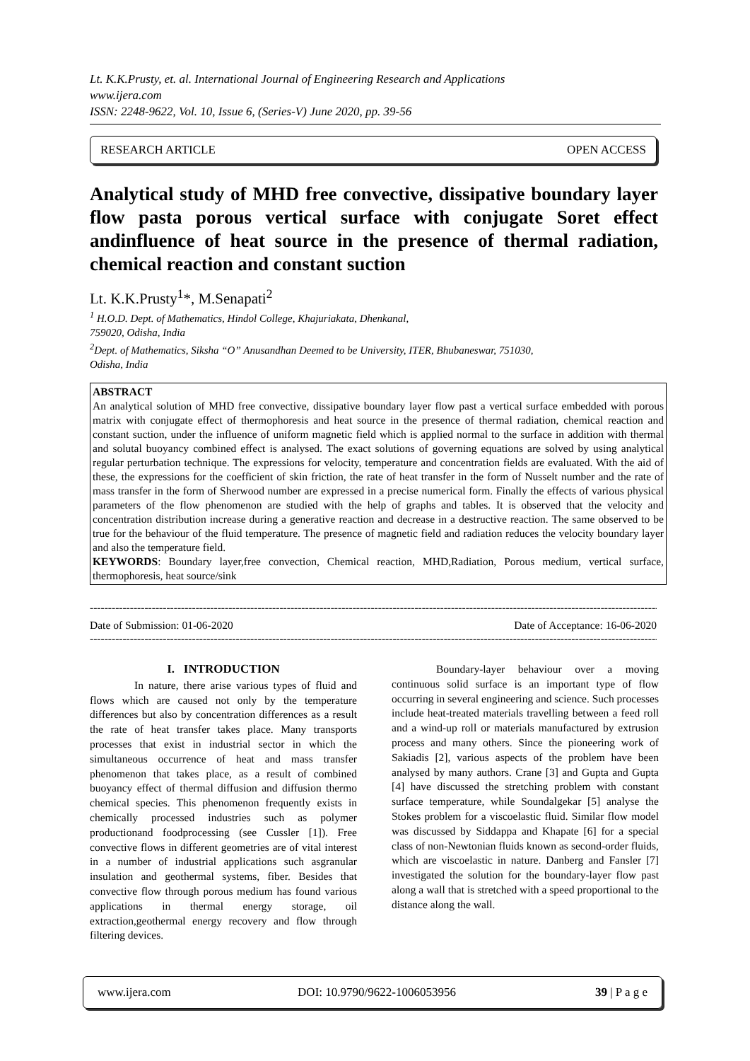Lt. K.K.Prusty, et. al. International Journal of Engineering Research and Applications
www.ijera.com
ISSN: 2248-9622, Vol. 10, Issue 6, (Series-V) June 2020, pp. 39-56
RESEARCH ARTICLE OPEN ACCESS
Analytical study of MHD free convective, dissipative boundary layer flow pasta porous vertical surface with conjugate Soret effect andinfluence of heat source in the presence of thermal radiation, chemical reaction and constant suction
Lt. K.K.Prusty<sup>1</sup>*, M.Senapati<sup>2</sup>
<sup>1</sup> H.O.D. Dept. of Mathematics, Hindol College, Khajuriakata, Dhenkanal,
759020, Odisha, India
<sup>2</sup> Dept. of Mathematics, Siksha “O” Anusandhan Deemed to be University, ITER, Bhubaneswar, 751030,
Odisha, India
ABSTRACT
An analytical solution of MHD free convective, dissipative boundary layer flow past a vertical surface embedded with porous matrix with conjugate effect of thermophoresis and heat source in the presence of thermal radiation, chemical reaction and constant suction, under the influence of uniform magnetic field which is applied normal to the surface in addition with thermal and solutal buoyancy combined effect is analysed. The exact solutions of governing equations are solved by using analytical regular perturbation technique. The expressions for velocity, temperature and concentration fields are evaluated. With the aid of these, the expressions for the coefficient of skin friction, the rate of heat transfer in the form of Nusselt number and the rate of mass transfer in the form of Sherwood number are expressed in a precise numerical form. Finally the effects of various physical parameters of the flow phenomenon are studied with the help of graphs and tables. It is observed that the velocity and concentration distribution increase during a generative reaction and decrease in a destructive reaction. The same observed to be true for the behaviour of the fluid temperature. The presence of magnetic field and radiation reduces the velocity boundary layer and also the temperature field.
KEYWORDS: Boundary layer,free convection, Chemical reaction, MHD,Radiation, Porous medium, vertical surface, thermophoresis, heat source/sink
----------------------------------------------------------------------------------------------------------------------------------------------------------------------------------
Date of Submission: 01-06-2020 Date of Acceptance: 16-06-2020
----------------------------------------------------------------------------------------------------------------------------------------------------------------------------------
I. INTRODUCTION
In nature, there arise various types of fluid and flows which are caused not only by the temperature differences but also by concentration differences as a result the rate of heat transfer takes place. Many transports processes that exist in industrial sector in which the simultaneous occurrence of heat and mass transfer phenomenon that takes place, as a result of combined buoyancy effect of thermal diffusion and diffusion thermo chemical species. This phenomenon frequently exists in chemically processed industries such as polymer productionand foodprocessing (see Cussler [1]). Free convective flows in different geometries are of vital interest in a number of industrial applications such asgranular insulation and geothermal systems, fiber. Besides that convective flow through porous medium has found various applications in thermal energy storage, oil extraction,geothermal energy recovery and flow through filtering devices.
Boundary-layer behaviour over a moving continuous solid surface is an important type of flow occurring in several engineering and science. Such processes include heat-treated materials travelling between a feed roll and a wind-up roll or materials manufactured by extrusion process and many others. Since the pioneering work of Sakiadis [2], various aspects of the problem have been analysed by many authors. Crane [3] and Gupta and Gupta [4] have discussed the stretching problem with constant surface temperature, while Soundalgekar [5] analyse the Stokes problem for a viscoelastic fluid. Similar flow model was discussed by Siddappa and Khapate [6] for a special class of non-Newtonian fluids known as second-order fluids, which are viscoelastic in nature. Danberg and Fansler [7] investigated the solution for the boundary-layer flow past along a wall that is stretched with a speed proportional to the distance along the wall.
www.ijera.com DOI: 10.9790/9622-1006053956 39 | P a g e